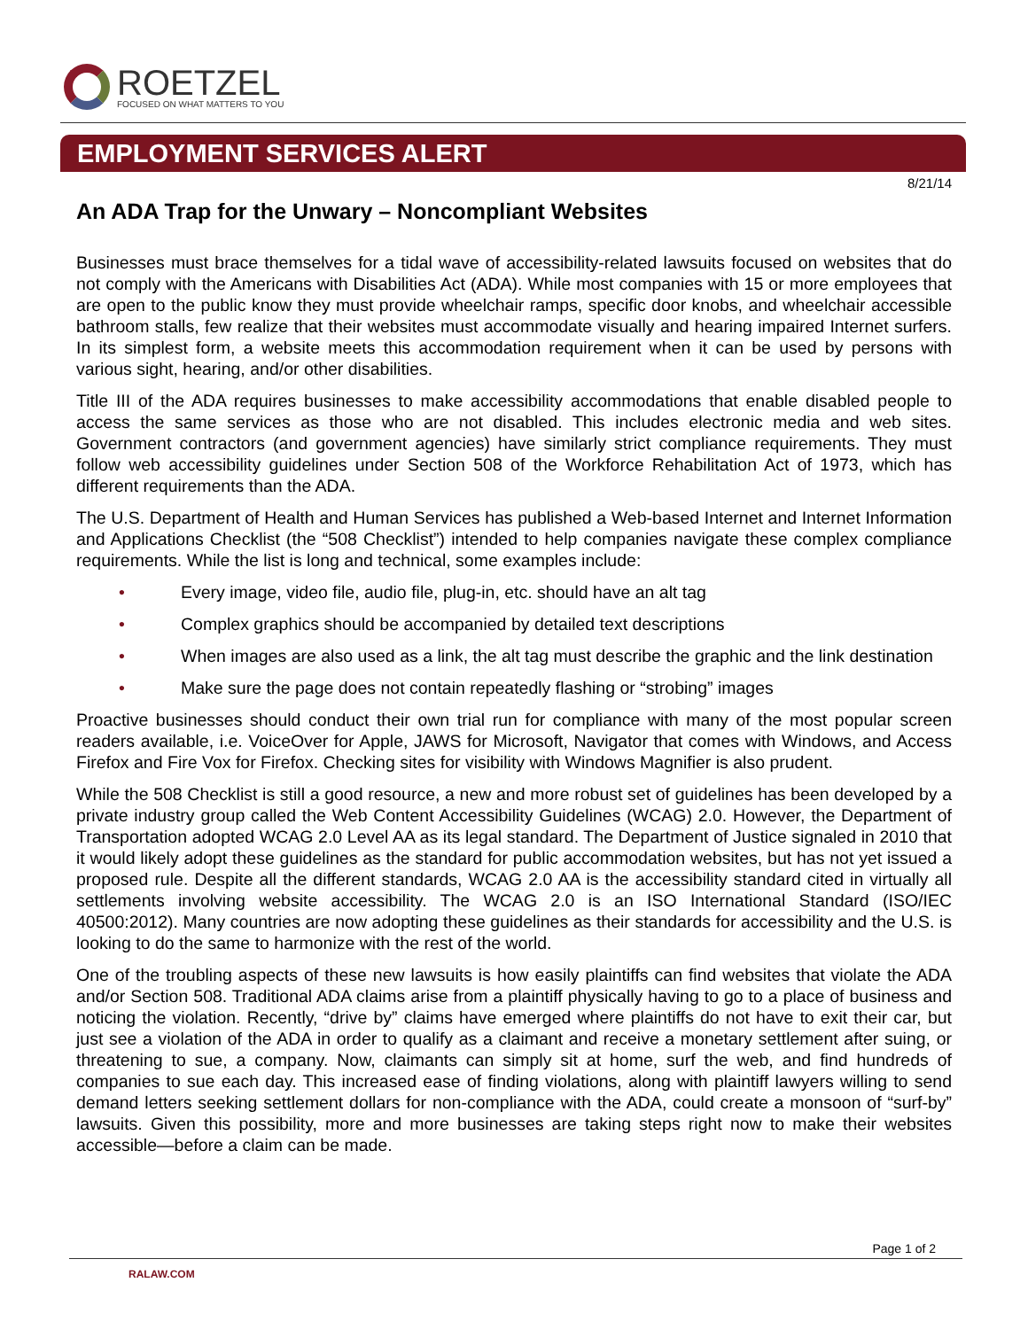ROETZEL
FOCUSED ON WHAT MATTERS TO YOU
EMPLOYMENT SERVICES ALERT
8/21/14
An ADA Trap for the Unwary – Noncompliant Websites
Businesses must brace themselves for a tidal wave of accessibility-related lawsuits focused on websites that do not comply with the Americans with Disabilities Act (ADA). While most companies with 15 or more employees that are open to the public know they must provide wheelchair ramps, specific door knobs, and wheelchair accessible bathroom stalls, few realize that their websites must accommodate visually and hearing impaired Internet surfers. In its simplest form, a website meets this accommodation requirement when it can be used by persons with various sight, hearing, and/or other disabilities.
Title III of the ADA requires businesses to make accessibility accommodations that enable disabled people to access the same services as those who are not disabled. This includes electronic media and web sites. Government contractors (and government agencies) have similarly strict compliance requirements. They must follow web accessibility guidelines under Section 508 of the Workforce Rehabilitation Act of 1973, which has different requirements than the ADA.
The U.S. Department of Health and Human Services has published a Web-based Internet and Internet Information and Applications Checklist (the “508 Checklist”) intended to help companies navigate these complex compliance requirements. While the list is long and technical, some examples include:
• Every image, video file, audio file, plug-in, etc. should have an alt tag
• Complex graphics should be accompanied by detailed text descriptions
• When images are also used as a link, the alt tag must describe the graphic and the link destination
• Make sure the page does not contain repeatedly flashing or “strobing” images
Proactive businesses should conduct their own trial run for compliance with many of the most popular screen readers available, i.e. VoiceOver for Apple, JAWS for Microsoft, Navigator that comes with Windows, and Access Firefox and Fire Vox for Firefox. Checking sites for visibility with Windows Magnifier is also prudent.
While the 508 Checklist is still a good resource, a new and more robust set of guidelines has been developed by a private industry group called the Web Content Accessibility Guidelines (WCAG) 2.0. However, the Department of Transportation adopted WCAG 2.0 Level AA as its legal standard. The Department of Justice signaled in 2010 that it would likely adopt these guidelines as the standard for public accommodation websites, but has not yet issued a proposed rule. Despite all the different standards, WCAG 2.0 AA is the accessibility standard cited in virtually all settlements involving website accessibility. The WCAG 2.0 is an ISO International Standard (ISO/IEC 40500:2012). Many countries are now adopting these guidelines as their standards for accessibility and the U.S. is looking to do the same to harmonize with the rest of the world.
One of the troubling aspects of these new lawsuits is how easily plaintiffs can find websites that violate the ADA and/or Section 508. Traditional ADA claims arise from a plaintiff physically having to go to a place of business and noticing the violation. Recently, “drive by” claims have emerged where plaintiffs do not have to exit their car, but just see a violation of the ADA in order to qualify as a claimant and receive a monetary settlement after suing, or threatening to sue, a company. Now, claimants can simply sit at home, surf the web, and find hundreds of companies to sue each day. This increased ease of finding violations, along with plaintiff lawyers willing to send demand letters seeking settlement dollars for non-compliance with the ADA, could create a monsoon of “surf-by” lawsuits. Given this possibility, more and more businesses are taking steps right now to make their websites accessible—before a claim can be made.
Page 1 of 2
RALAW.COM